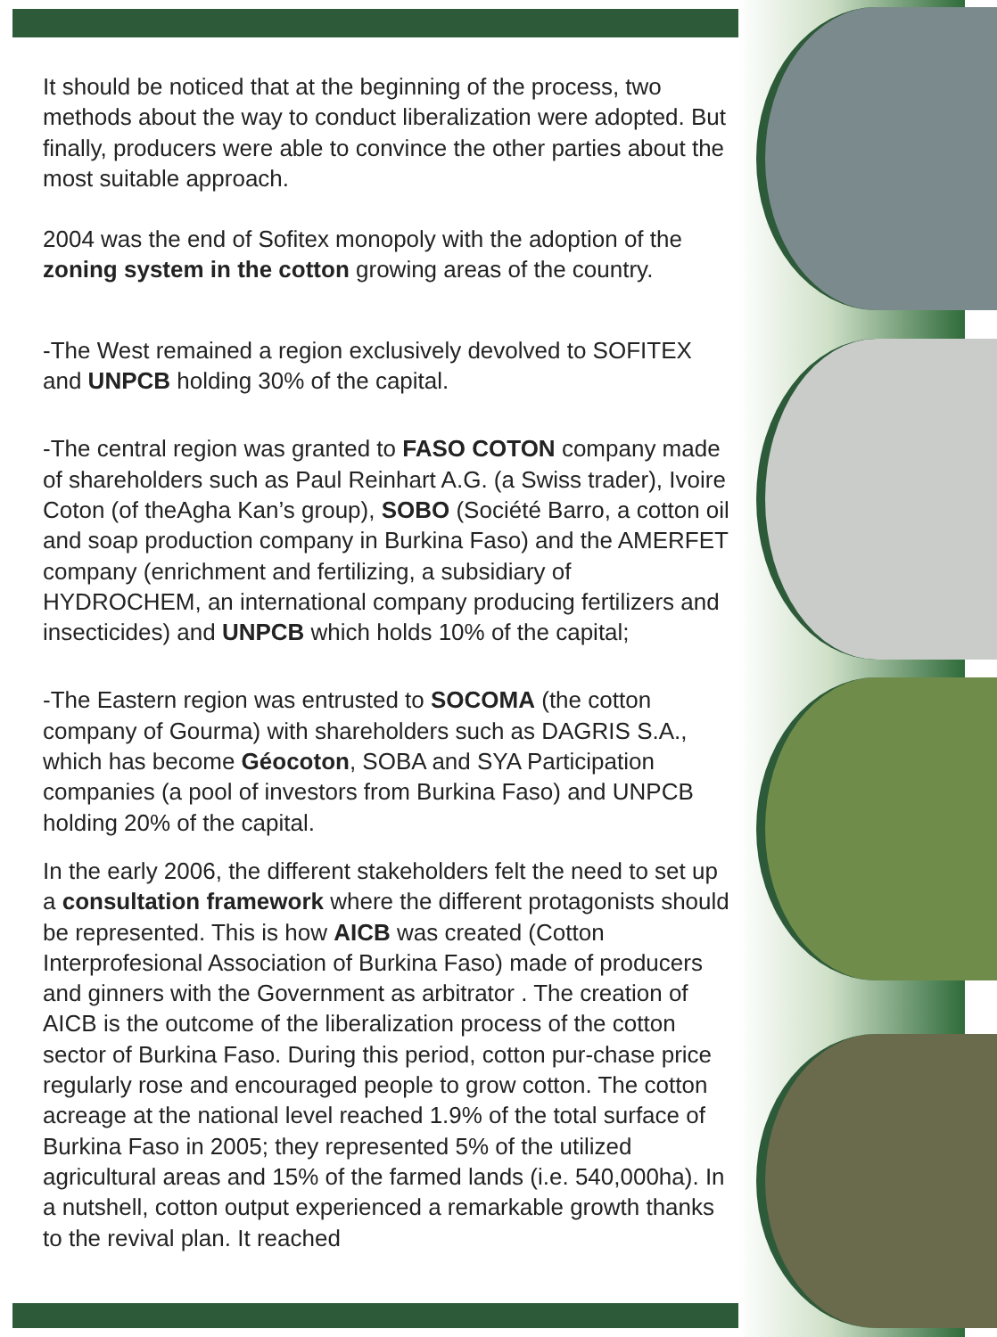It should be noticed that at the beginning of the process, two methods about the way to conduct liberalization were adopted. But finally, producers were able to convince the other parties about the most suitable approach.
2004 was the end of Sofitex monopoly with the adoption of the zoning system in the cotton growing areas of the country.
-The West remained a region exclusively devolved to SOFITEX and UNPCB holding 30% of the capital.
-The central region was granted to FASO COTON company made of shareholders such as Paul Reinhart A.G. (a Swiss trader), Ivoire Coton (of theAgha Kan’s group), SOBO (Société Barro, a cotton oil and soap production company in Burkina Faso) and the AMERFET company (enrichment and fertilizing, a subsidiary of HYDROCHEM, an international company producing fertilizers and insecticides) and UNPCB which holds 10% of the capital;
-The Eastern region was entrusted to SOCOMA (the cotton company of Gourma) with shareholders such as DAGRIS S.A., which has become Géocoton, SOBA and SYA Participation companies (a pool of investors from Burkina Faso) and UNPCB holding 20% of the capital.
In the early 2006, the different stakeholders felt the need to set up a consultation framework where the different protagonists should be represented. This is how AICB was created (Cotton Interprofesional Association of Burkina Faso) made of producers and ginners with the Government as arbitrator . The creation of AICB is the outcome of the liberalization process of the cotton sector of Burkina Faso. During this period, cotton pur-chase price regularly rose and encouraged people to grow cotton. The cotton acreage at the national level reached 1.9% of the total surface of Burkina Faso in 2005; they represented 5% of the utilized agricultural areas and 15% of the farmed lands (i.e. 540,000ha). In a nutshell, cotton output experienced a remarkable growth thanks to the revival plan. It reached